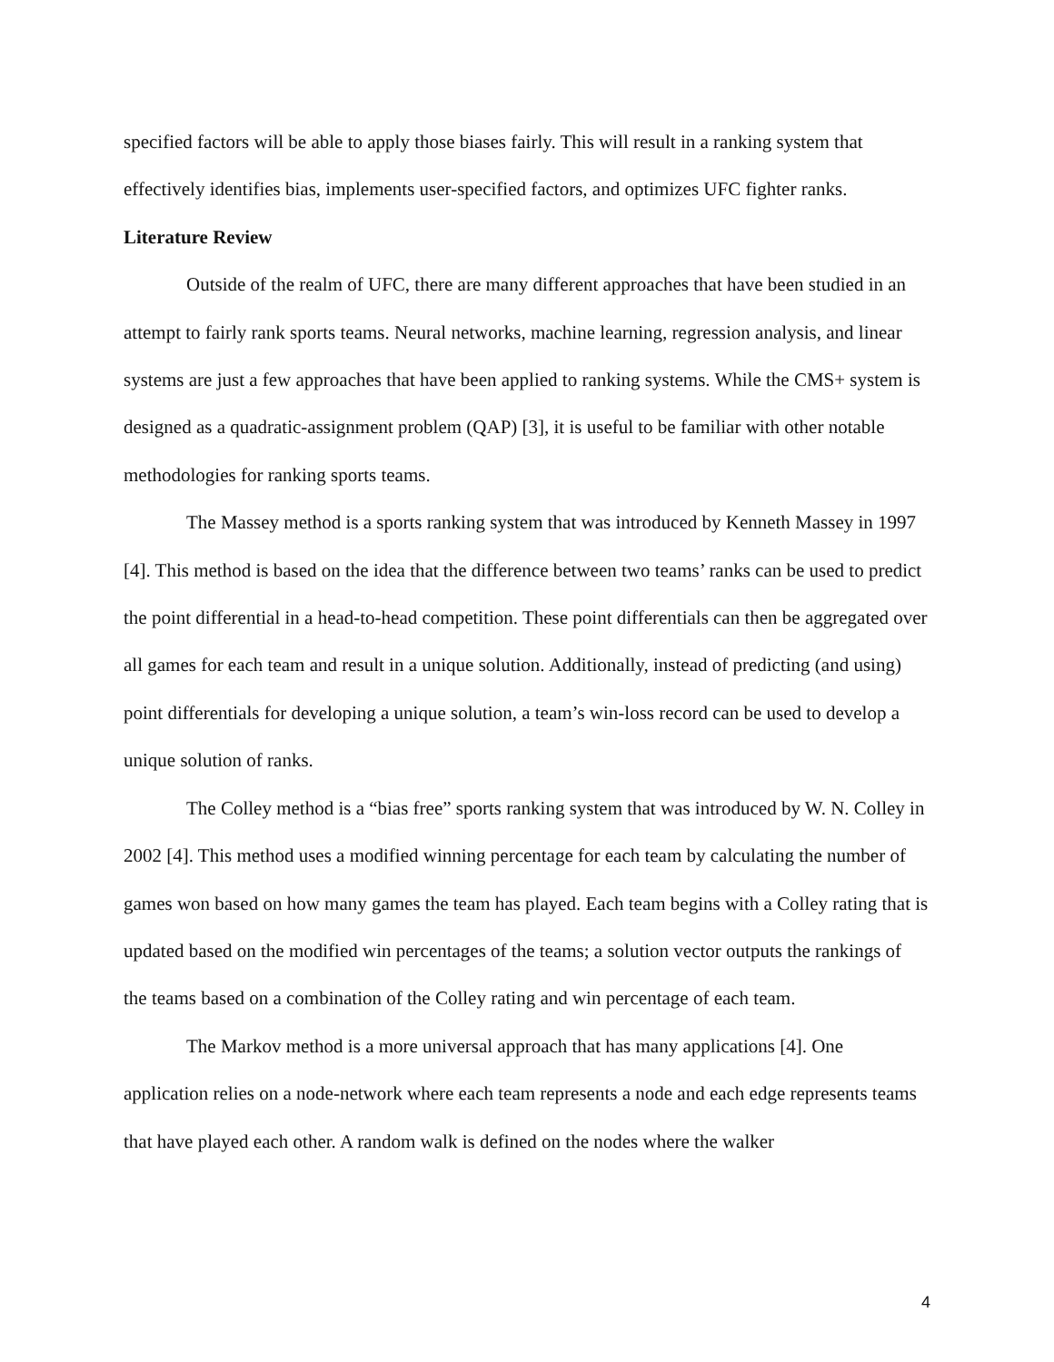specified factors will be able to apply those biases fairly. This will result in a ranking system that effectively identifies bias, implements user-specified factors, and optimizes UFC fighter ranks.
Literature Review
Outside of the realm of UFC, there are many different approaches that have been studied in an attempt to fairly rank sports teams. Neural networks, machine learning, regression analysis, and linear systems are just a few approaches that have been applied to ranking systems. While the CMS+ system is designed as a quadratic-assignment problem (QAP) [3], it is useful to be familiar with other notable methodologies for ranking sports teams.
The Massey method is a sports ranking system that was introduced by Kenneth Massey in 1997 [4]. This method is based on the idea that the difference between two teams’ ranks can be used to predict the point differential in a head-to-head competition. These point differentials can then be aggregated over all games for each team and result in a unique solution. Additionally, instead of predicting (and using) point differentials for developing a unique solution, a team’s win-loss record can be used to develop a unique solution of ranks.
The Colley method is a “bias free” sports ranking system that was introduced by W. N. Colley in 2002 [4]. This method uses a modified winning percentage for each team by calculating the number of games won based on how many games the team has played. Each team begins with a Colley rating that is updated based on the modified win percentages of the teams; a solution vector outputs the rankings of the teams based on a combination of the Colley rating and win percentage of each team.
The Markov method is a more universal approach that has many applications [4]. One application relies on a node-network where each team represents a node and each edge represents teams that have played each other. A random walk is defined on the nodes where the walker
4